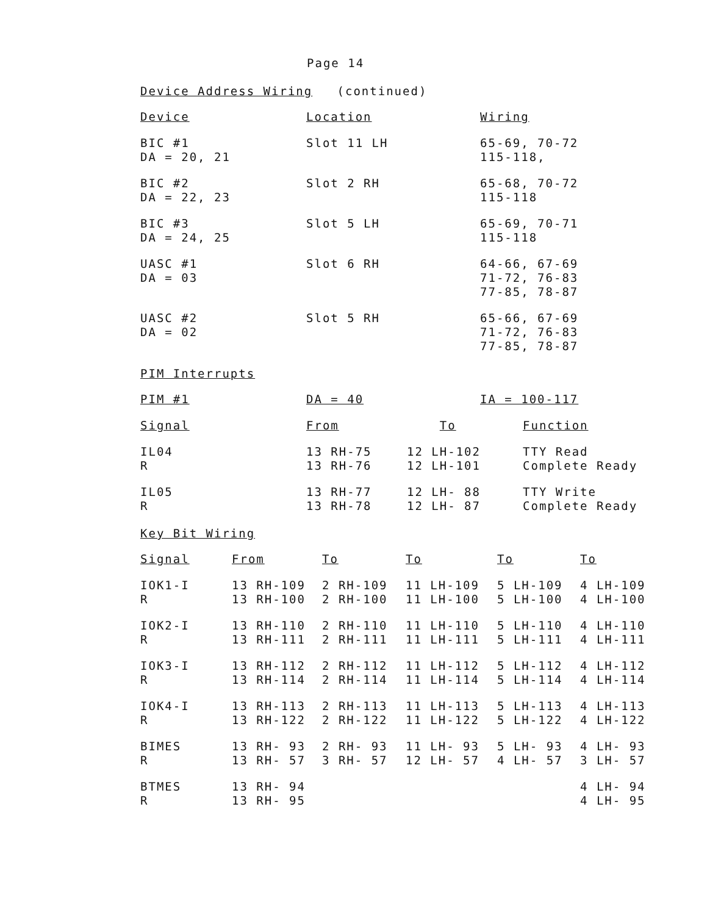Page 14
Device Address Wiring (continued)
| Device | Location | Wiring |
| BIC #1 DA = 20, 21 | Slot 11 LH | 65-69, 70-72 115-118, |
| BIC #2 DA = 22, 23 | Slot 2 RH | 65-68, 70-72 115-118 |
| BIC #3 DA = 24, 25 | Slot 5 LH | 65-69, 70-71 115-118 |
| UASC #1 DA = 03 | Slot 6 RH | 64-66, 67-69 71-72, 76-83 77-85, 78-87 |
| UASC #2 DA = 02 | Slot 5 RH | 65-66, 67-69 71-72, 76-83 77-85, 78-87 |
PIM Interrupts
| PIM #1 | DA = 40 | IA = 100-117 |
| Signal | From | To | Function |
| IL04 R | 13 RH-75 13 RH-76 | 12 LH-102 12 LH-101 | TTY Read Complete Ready |
| IL05 R | 13 RH-77 13 RH-78 | 12 LH- 88 12 LH- 87 | TTY Write Complete Ready |
Key Bit Wiring
| Signal | From | To | To | To | To |
| IOK1-I R | 13 RH-109 13 RH-100 | 2 RH-109 2 RH-100 | 11 LH-109 11 LH-100 | 5 LH-109 5 LH-100 | 4 LH-109 4 LH-100 |
| IOK2-I R | 13 RH-110 13 RH-111 | 2 RH-110 2 RH-111 | 11 LH-110 11 LH-111 | 5 LH-110 5 LH-111 | 4 LH-110 4 LH-111 |
| IOK3-I R | 13 RH-112 13 RH-114 | 2 RH-112 2 RH-114 | 11 LH-112 11 LH-114 | 5 LH-112 5 LH-114 | 4 LH-112 4 LH-114 |
| IOK4-I R | 13 RH-113 13 RH-122 | 2 RH-113 2 RH-122 | 11 LH-113 11 LH-122 | 5 LH-113 5 LH-122 | 4 LH-113 4 LH-122 |
| BIMES R | 13 RH- 93 13 RH- 57 | 2 RH- 93 3 RH- 57 | 11 LH- 93 12 LH- 57 | 5 LH- 93 4 LH- 57 | 4 LH- 93 3 LH- 57 |
| BTMES R | 13 RH- 94 13 RH- 95 | | | | 4 LH- 94 4 LH- 95 |